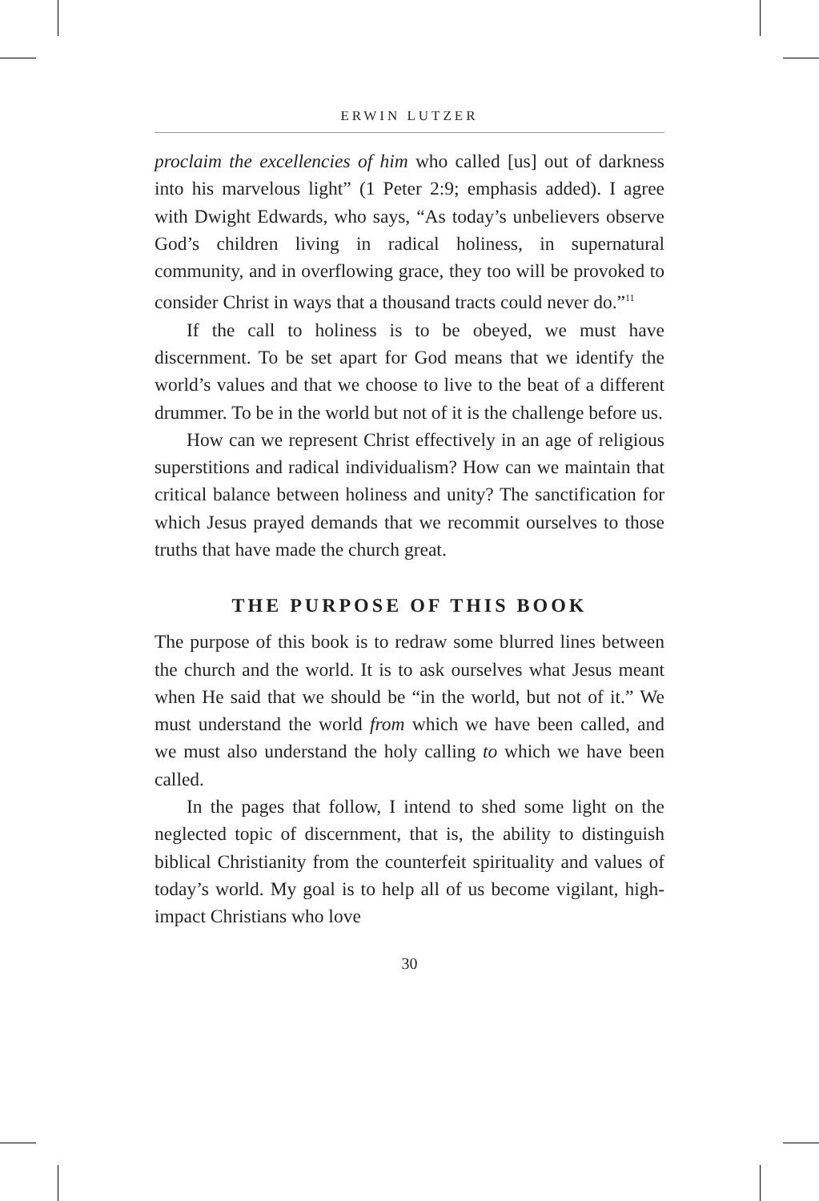ERWIN LUTZER
proclaim the excellencies of him who called [us] out of darkness into his marvelous light” (1 Peter 2:9; emphasis added). I agree with Dwight Edwards, who says, “As today’s unbelievers observe God’s children living in radical holiness, in supernatural community, and in overflowing grace, they too will be provoked to consider Christ in ways that a thousand tracts could never do.”<sup>11</sup>
If the call to holiness is to be obeyed, we must have discernment. To be set apart for God means that we identify the world’s values and that we choose to live to the beat of a different drummer. To be in the world but not of it is the challenge before us.
How can we represent Christ effectively in an age of religious superstitions and radical individualism? How can we maintain that critical balance between holiness and unity? The sanctification for which Jesus prayed demands that we recommit ourselves to those truths that have made the church great.
THE PURPOSE OF THIS BOOK
The purpose of this book is to redraw some blurred lines between the church and the world. It is to ask ourselves what Jesus meant when He said that we should be “in the world, but not of it.” We must understand the world from which we have been called, and we must also understand the holy calling to which we have been called.
In the pages that follow, I intend to shed some light on the neglected topic of discernment, that is, the ability to distinguish biblical Christianity from the counterfeit spirituality and values of today’s world. My goal is to help all of us become vigilant, high-impact Christians who love
30